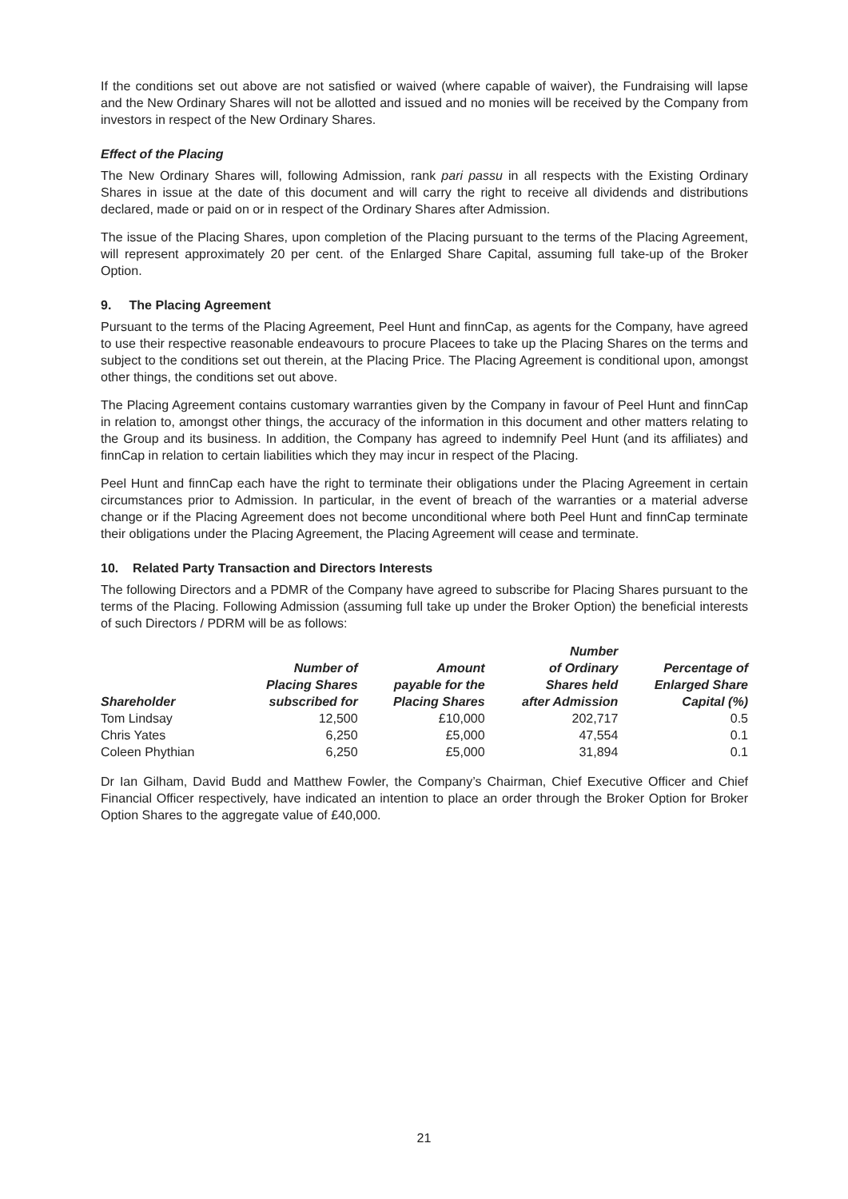If the conditions set out above are not satisfied or waived (where capable of waiver), the Fundraising will lapse and the New Ordinary Shares will not be allotted and issued and no monies will be received by the Company from investors in respect of the New Ordinary Shares.
Effect of the Placing
The New Ordinary Shares will, following Admission, rank pari passu in all respects with the Existing Ordinary Shares in issue at the date of this document and will carry the right to receive all dividends and distributions declared, made or paid on or in respect of the Ordinary Shares after Admission.
The issue of the Placing Shares, upon completion of the Placing pursuant to the terms of the Placing Agreement, will represent approximately 20 per cent. of the Enlarged Share Capital, assuming full take-up of the Broker Option.
9. The Placing Agreement
Pursuant to the terms of the Placing Agreement, Peel Hunt and finnCap, as agents for the Company, have agreed to use their respective reasonable endeavours to procure Placees to take up the Placing Shares on the terms and subject to the conditions set out therein, at the Placing Price. The Placing Agreement is conditional upon, amongst other things, the conditions set out above.
The Placing Agreement contains customary warranties given by the Company in favour of Peel Hunt and finnCap in relation to, amongst other things, the accuracy of the information in this document and other matters relating to the Group and its business. In addition, the Company has agreed to indemnify Peel Hunt (and its affiliates) and finnCap in relation to certain liabilities which they may incur in respect of the Placing.
Peel Hunt and finnCap each have the right to terminate their obligations under the Placing Agreement in certain circumstances prior to Admission. In particular, in the event of breach of the warranties or a material adverse change or if the Placing Agreement does not become unconditional where both Peel Hunt and finnCap terminate their obligations under the Placing Agreement, the Placing Agreement will cease and terminate.
10. Related Party Transaction and Directors Interests
The following Directors and a PDMR of the Company have agreed to subscribe for Placing Shares pursuant to the terms of the Placing. Following Admission (assuming full take up under the Broker Option) the beneficial interests of such Directors / PDRM will be as follows:
| Shareholder | Number of Placing Shares subscribed for | Amount payable for the Placing Shares | Number of Ordinary Shares held after Admission | Percentage of Enlarged Share Capital (%) |
| --- | --- | --- | --- | --- |
| Tom Lindsay | 12,500 | £10,000 | 202,717 | 0.5 |
| Chris Yates | 6,250 | £5,000 | 47,554 | 0.1 |
| Coleen Phythian | 6,250 | £5,000 | 31,894 | 0.1 |
Dr Ian Gilham, David Budd and Matthew Fowler, the Company’s Chairman, Chief Executive Officer and Chief Financial Officer respectively, have indicated an intention to place an order through the Broker Option for Broker Option Shares to the aggregate value of £40,000.
21